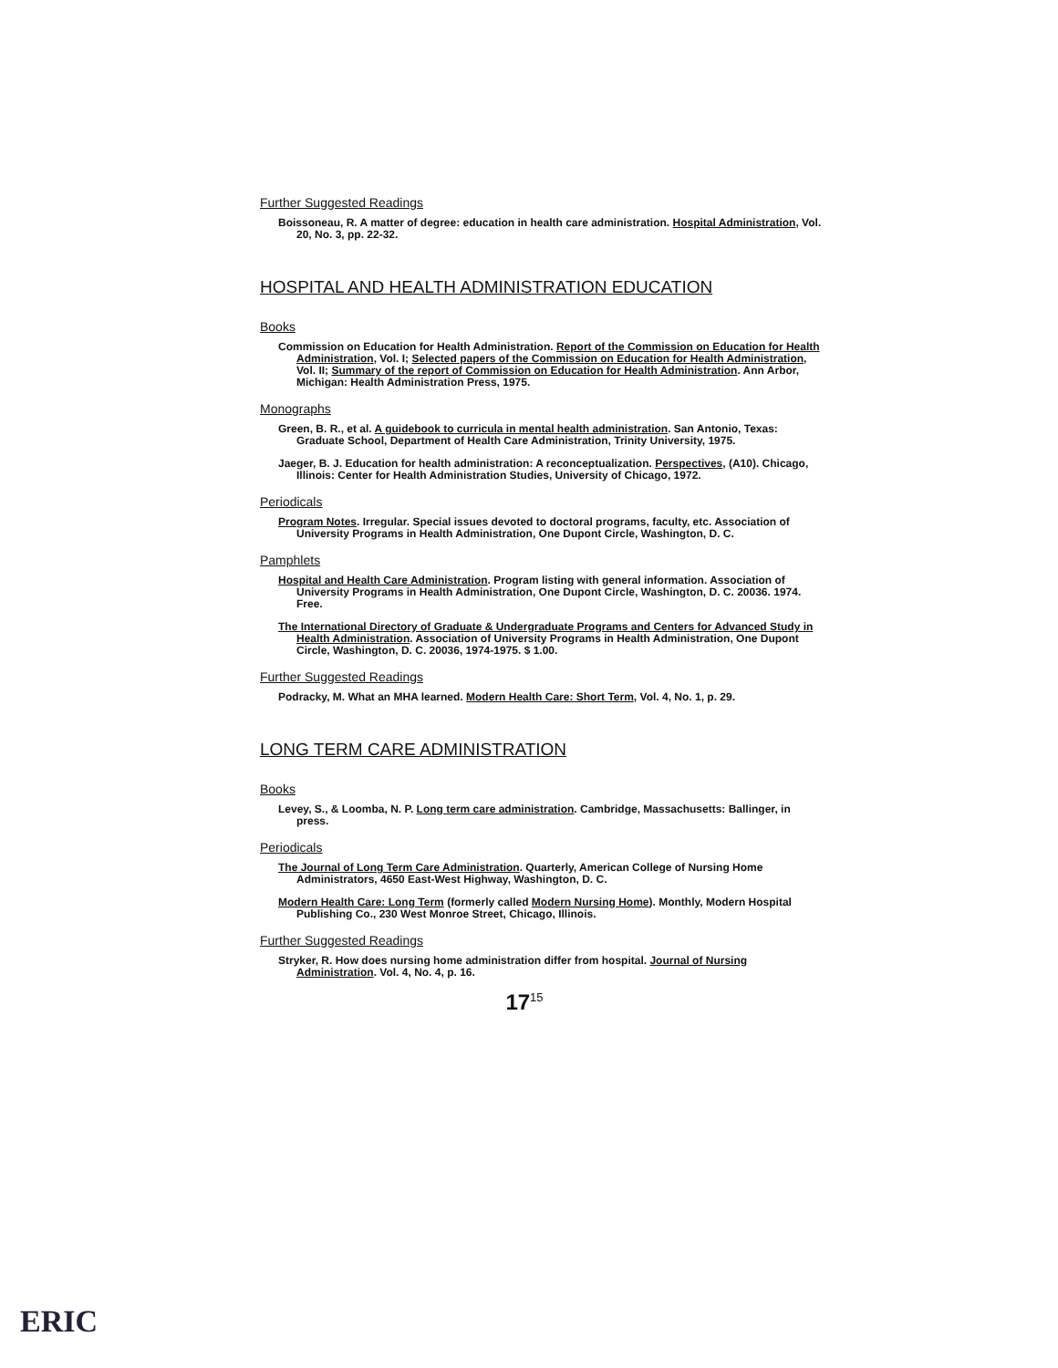Further Suggested Readings
Boissoneau, R. A matter of degree: education in health care administration. Hospital Administration, Vol. 20, No. 3, pp. 22-32.
HOSPITAL AND HEALTH ADMINISTRATION EDUCATION
Books
Commission on Education for Health Administration. Report of the Commission on Education for Health Administration, Vol. I; Selected papers of the Commission on Education for Health Administration, Vol. II; Summary of the report of Commission on Education for Health Administration. Ann Arbor, Michigan: Health Administration Press, 1975.
Monographs
Green, B. R., et al. A guidebook to curricula in mental health administration. San Antonio, Texas: Graduate School, Department of Health Care Administration, Trinity University, 1975.
Jaeger, B. J. Education for health administration: A reconceptualization. Perspectives, (A10). Chicago, Illinois: Center for Health Administration Studies, University of Chicago, 1972.
Periodicals
Program Notes. Irregular. Special issues devoted to doctoral programs, faculty, etc. Association of University Programs in Health Administration, One Dupont Circle, Washington, D. C.
Pamphlets
Hospital and Health Care Administration. Program listing with general information. Association of University Programs in Health Administration, One Dupont Circle, Washington, D. C. 20036. 1974. Free.
The International Directory of Graduate & Undergraduate Programs and Centers for Advanced Study in Health Administration. Association of University Programs in Health Administration, One Dupont Circle, Washington, D. C. 20036, 1974-1975. $ 1.00.
Further Suggested Readings
Podracky, M. What an MHA learned. Modern Health Care: Short Term, Vol. 4, No. 1, p. 29.
LONG TERM CARE ADMINISTRATION
Books
Levey, S., & Loomba, N. P. Long term care administration. Cambridge, Massachusetts: Ballinger, in press.
Periodicals
The Journal of Long Term Care Administration. Quarterly, American College of Nursing Home Administrators, 4650 East-West Highway, Washington, D. C.
Modern Health Care: Long Term (formerly called Modern Nursing Home). Monthly, Modern Hospital Publishing Co., 230 West Monroe Street, Chicago, Illinois.
Further Suggested Readings
Stryker, R. How does nursing home administration differ from hospital. Journal of Nursing Administration. Vol. 4, No. 4, p. 16.
17<sup>15</sup>
ERIC